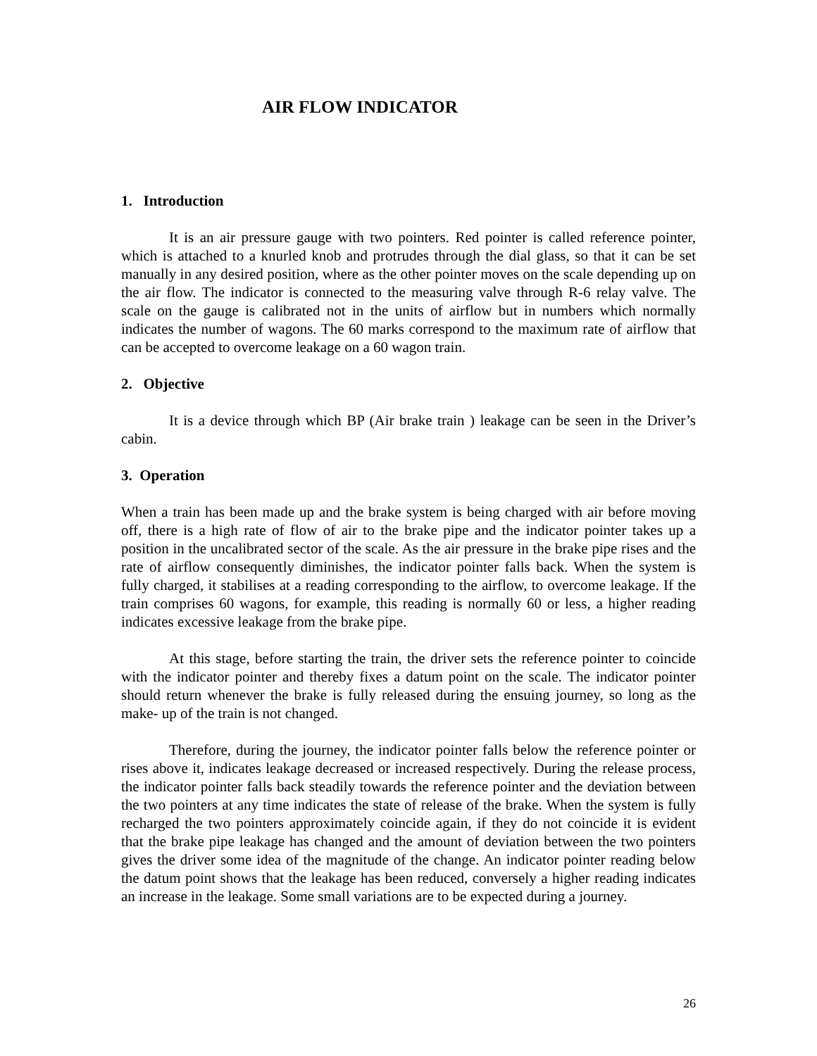AIR FLOW INDICATOR
1. Introduction
It is an air pressure gauge with two pointers. Red pointer is called reference pointer, which is attached to a knurled knob and protrudes through the dial glass, so that it can be set manually in any desired position, where as the other pointer moves on the scale depending up on the air flow. The indicator is connected to the measuring valve through R-6 relay valve. The scale on the gauge is calibrated not in the units of airflow but in numbers which normally indicates the number of wagons. The 60 marks correspond to the maximum rate of airflow that can be accepted to overcome leakage on a 60 wagon train.
2. Objective
It is a device through which BP (Air brake train ) leakage can be seen in the Driver’s cabin.
3. Operation
When a train has been made up and the brake system is being charged with air before moving off, there is a high rate of flow of air to the brake pipe and the indicator pointer takes up a position in the uncalibrated sector of the scale. As the air pressure in the brake pipe rises and the rate of airflow consequently diminishes, the indicator pointer falls back. When the system is fully charged, it stabilises at a reading corresponding to the airflow, to overcome leakage. If the train comprises 60 wagons, for example, this reading is normally 60 or less, a higher reading indicates excessive leakage from the brake pipe.
At this stage, before starting the train, the driver sets the reference pointer to coincide with the indicator pointer and thereby fixes a datum point on the scale. The indicator pointer should return whenever the brake is fully released during the ensuing journey, so long as the make- up of the train is not changed.
Therefore, during the journey, the indicator pointer falls below the reference pointer or rises above it, indicates leakage decreased or increased respectively. During the release process, the indicator pointer falls back steadily towards the reference pointer and the deviation between the two pointers at any time indicates the state of release of the brake. When the system is fully recharged the two pointers approximately coincide again, if they do not coincide it is evident that the brake pipe leakage has changed and the amount of deviation between the two pointers gives the driver some idea of the magnitude of the change. An indicator pointer reading below the datum point shows that the leakage has been reduced, conversely a higher reading indicates an increase in the leakage. Some small variations are to be expected during a journey.
26